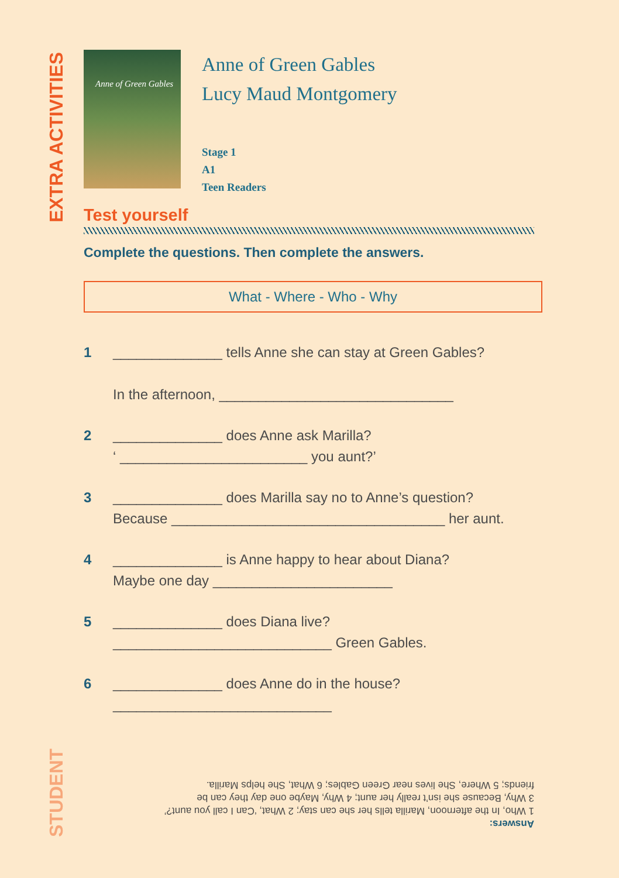EXTRA ACTIVITIES
Anne of Green Gables
Anne of Green Gables
Lucy Maud Montgomery
Stage 1
A1
Teen Readers
Test yourself
Complete the questions. Then complete the answers.
What - Where - Who - Why
1 ______________ tells Anne she can stay at Green Gables?
In the afternoon, ______________________________
2 ______________ does Anne ask Marilla?
‘ ________________________ you aunt?’
3 ______________ does Marilla say no to Anne’s question?
Because ___________________________________ her aunt.
4 ______________ is Anne happy to hear about Diana?
Maybe one day _______________________
5 ______________ does Diana live?
____________________________ Green Gables.
6 ______________ does Anne do in the house?
____________________________
STUDENT
Answers:
1 Who, In the afternoon, Marilla tells her she can stay; 2 What, ‘Can I call you aunt?’
3 Why, Because she isn’t really her aunt; 4 Why, Maybe one day they can be
friends; 5 Where, She lives near Green Gables; 6 What, She helps Marilla.